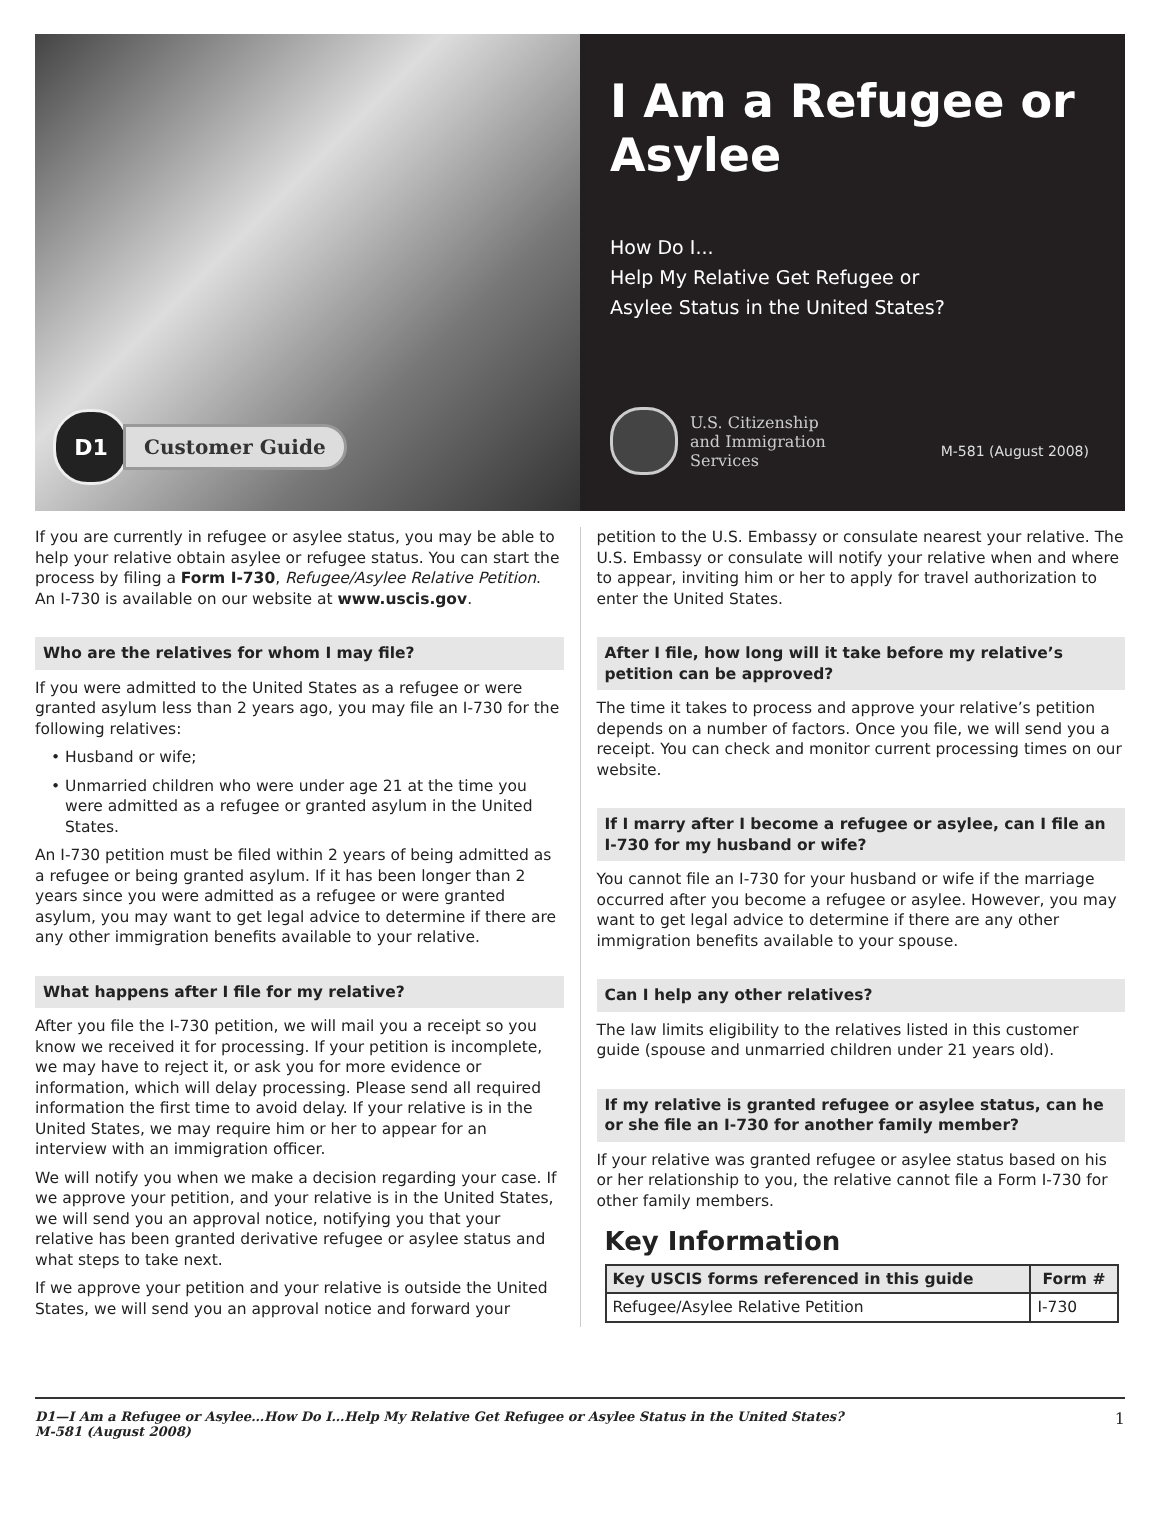D1
Customer Guide
I Am a Refugee or Asylee
How Do I...
Help My Relative Get Refugee or
Asylee Status in the United States?
U.S. Citizenship
and Immigration
Services
M-581 (August 2008)
If you are currently in refugee or asylee status, you may be able to help your relative obtain asylee or refugee status. You can start the process by filing a Form I-730, Refugee/Asylee Relative Petition. An I-730 is available on our website at www.uscis.gov.
Who are the relatives for whom I may file?
If you were admitted to the United States as a refugee or were granted asylum less than 2 years ago, you may file an I-730 for the following relatives:
• Husband or wife;
• Unmarried children who were under age 21 at the time you were admitted as a refugee or granted asylum in the United States.
An I-730 petition must be filed within 2 years of being admitted as a refugee or being granted asylum. If it has been longer than 2 years since you were admitted as a refugee or were granted asylum, you may want to get legal advice to determine if there are any other immigration benefits available to your relative.
What happens after I file for my relative?
After you file the I-730 petition, we will mail you a receipt so you know we received it for processing. If your petition is incomplete, we may have to reject it, or ask you for more evidence or information, which will delay processing. Please send all required information the first time to avoid delay. If your relative is in the United States, we may require him or her to appear for an interview with an immigration officer.
We will notify you when we make a decision regarding your case. If we approve your petition, and your relative is in the United States, we will send you an approval notice, notifying you that your relative has been granted derivative refugee or asylee status and what steps to take next.
If we approve your petition and your relative is outside the United States, we will send you an approval notice and forward your
petition to the U.S. Embassy or consulate nearest your relative. The U.S. Embassy or consulate will notify your relative when and where to appear, inviting him or her to apply for travel authorization to enter the United States.
After I file, how long will it take before my relative’s petition can be approved?
The time it takes to process and approve your relative’s petition depends on a number of factors. Once you file, we will send you a receipt. You can check and monitor current processing times on our website.
If I marry after I become a refugee or asylee, can I file an I-730 for my husband or wife?
You cannot file an I-730 for your husband or wife if the marriage occurred after you become a refugee or asylee. However, you may want to get legal advice to determine if there are any other immigration benefits available to your spouse.
Can I help any other relatives?
The law limits eligibility to the relatives listed in this customer guide (spouse and unmarried children under 21 years old).
If my relative is granted refugee or asylee status, can he or she file an I-730 for another family member?
If your relative was granted refugee or asylee status based on his or her relationship to you, the relative cannot file a Form I-730 for other family members.
Key Information
| Key USCIS forms referenced in this guide | Form # |
| --- | --- |
| Refugee/Asylee Relative Petition | I-730 |
D1—I Am a Refugee or Asylee…How Do I…Help My Relative Get Refugee or Asylee Status in the United States?
M-581 (August 2008)
1